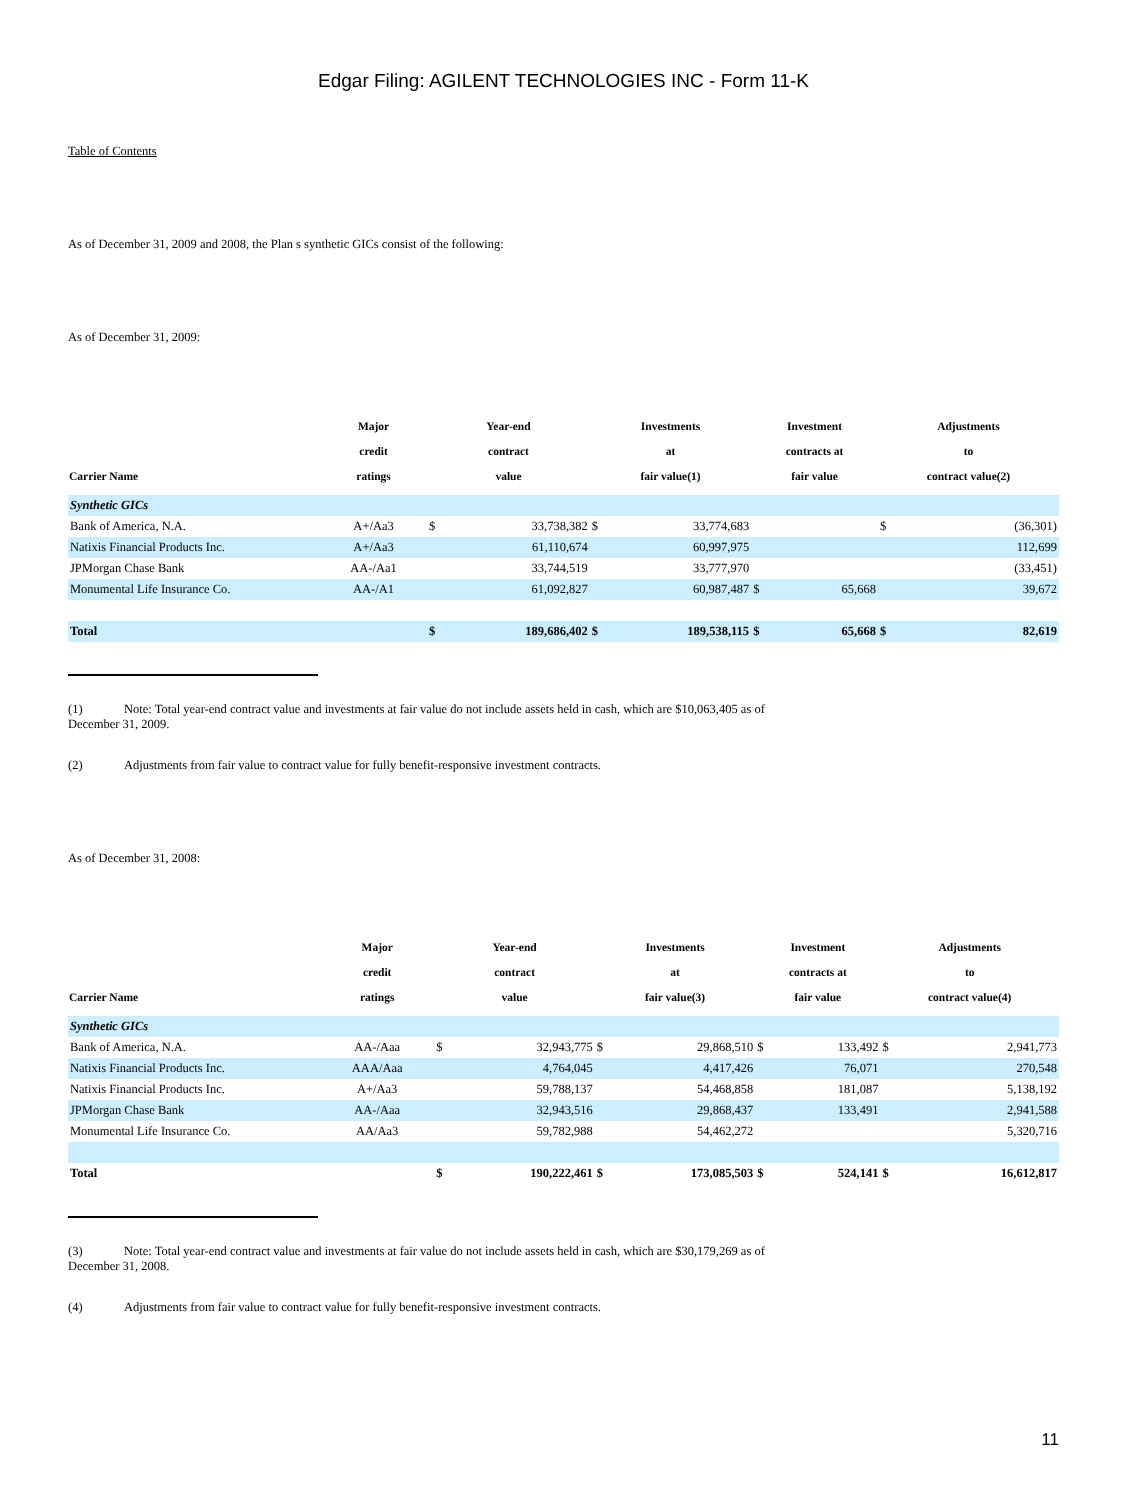Edgar Filing: AGILENT TECHNOLOGIES INC - Form 11-K
Table of Contents
As of December 31, 2009 and 2008, the Plan s synthetic GICs consist of the following:
As of December 31, 2009:
| Carrier Name | Major credit ratings | Year-end contract value | | Investments at fair value(1) | | Investment contracts at fair value | | Adjustments to contract value(2) | |
| --- | --- | --- | --- | --- | --- | --- | --- | --- | --- |
| Synthetic GICs | | | | | | | | | |
| Bank of America, N.A. | A+/Aa3 | $ | 33,738,382 | $ | 33,774,683 | | | $ | (36,301) |
| Natixis Financial Products Inc. | A+/Aa3 | | 61,110,674 | | 60,997,975 | | | | 112,699 |
| JPMorgan Chase Bank | AA-/Aa1 | | 33,744,519 | | 33,777,970 | | | | (33,451) |
| Monumental Life Insurance Co. | AA-/A1 | | 61,092,827 | | 60,987,487 | $ | 65,668 | | 39,672 |
| Total | | $ | 189,686,402 | $ | 189,538,115 | $ | 65,668 | $ | 82,619 |
(1) Note: Total year-end contract value and investments at fair value do not include assets held in cash, which are $10,063,405 as of
December 31, 2009.
(2) Adjustments from fair value to contract value for fully benefit-responsive investment contracts.
As of December 31, 2008:
| Carrier Name | Major credit ratings | Year-end contract value | | Investments at fair value(3) | | Investment contracts at fair value | | Adjustments to contract value(4) | |
| --- | --- | --- | --- | --- | --- | --- | --- | --- | --- |
| Synthetic GICs | | | | | | | | | |
| Bank of America, N.A. | AA-/Aaa | $ | 32,943,775 | $ | 29,868,510 | $ | 133,492 | $ | 2,941,773 |
| Natixis Financial Products Inc. | AAA/Aaa | | 4,764,045 | | 4,417,426 | | 76,071 | | 270,548 |
| Natixis Financial Products Inc. | A+/Aa3 | | 59,788,137 | | 54,468,858 | | 181,087 | | 5,138,192 |
| JPMorgan Chase Bank | AA-/Aaa | | 32,943,516 | | 29,868,437 | | 133,491 | | 2,941,588 |
| Monumental Life Insurance Co. | AA/Aa3 | | 59,782,988 | | 54,462,272 | | | | 5,320,716 |
| Total | | $ | 190,222,461 | $ | 173,085,503 | $ | 524,141 | $ | 16,612,817 |
(3) Note: Total year-end contract value and investments at fair value do not include assets held in cash, which are $30,179,269 as of
December 31, 2008.
(4) Adjustments from fair value to contract value for fully benefit-responsive investment contracts.
11